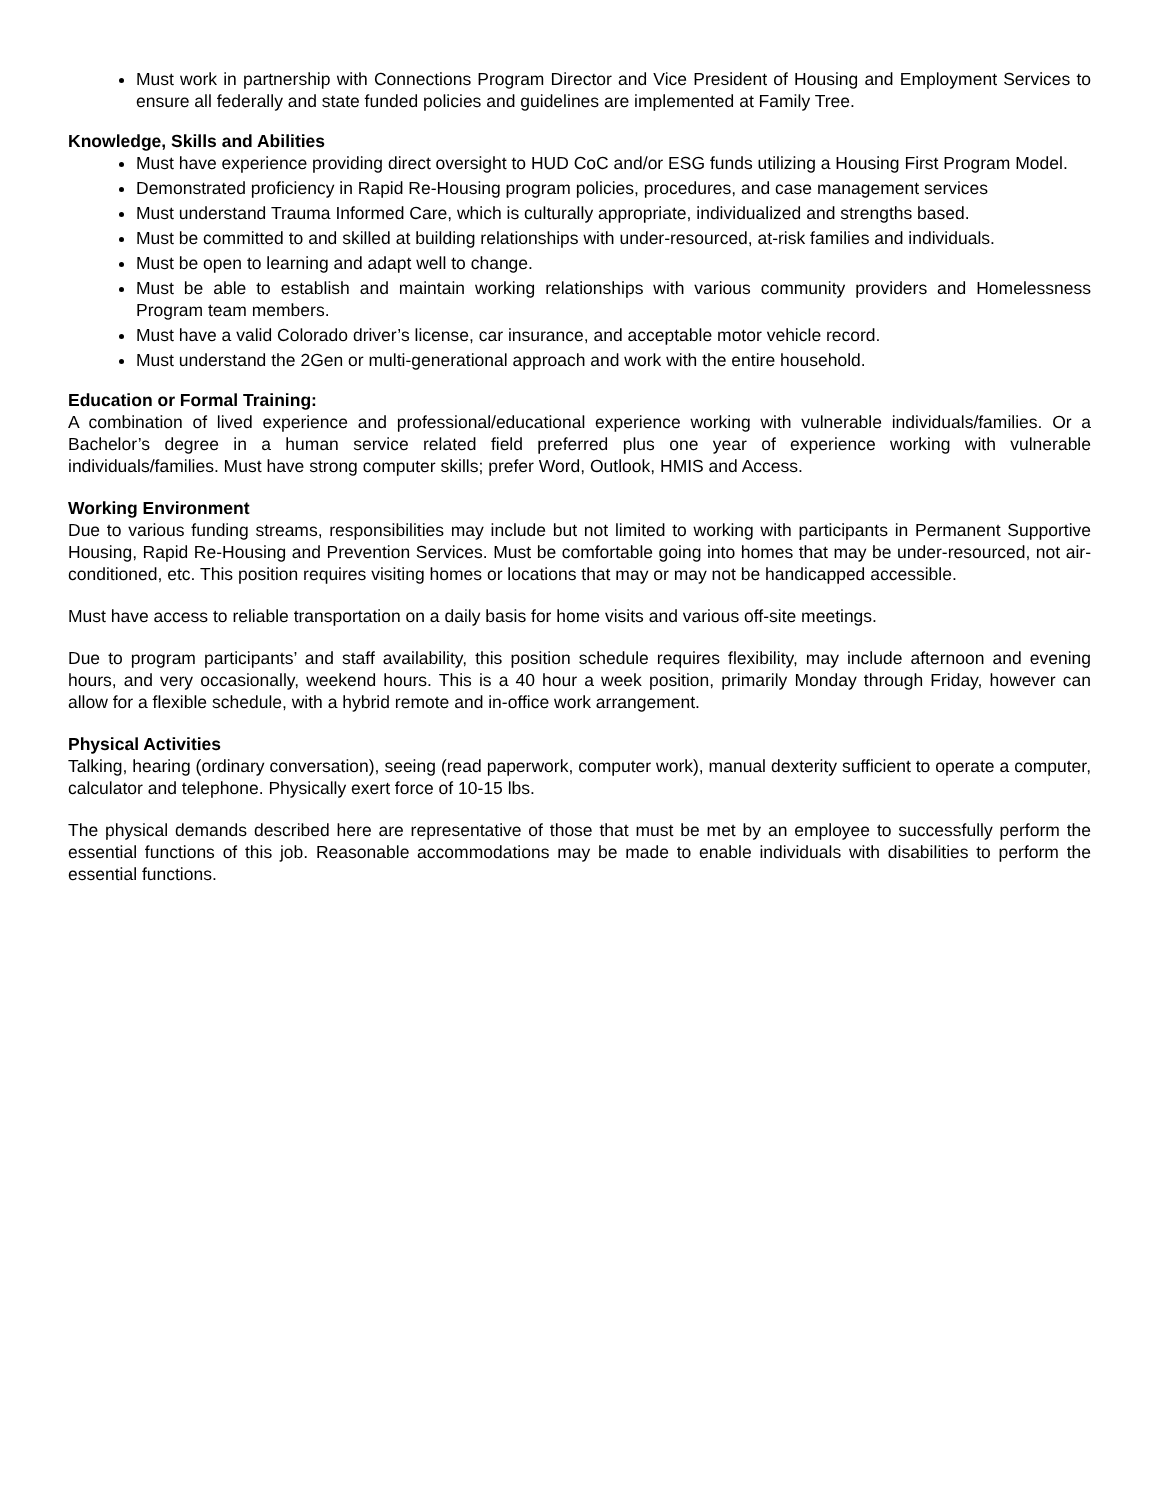Must work in partnership with Connections Program Director and Vice President of Housing and Employment Services to ensure all federally and state funded policies and guidelines are implemented at Family Tree.
Knowledge, Skills and Abilities
Must have experience providing direct oversight to HUD CoC and/or ESG funds utilizing a Housing First Program Model.
Demonstrated proficiency in Rapid Re-Housing program policies, procedures, and case management services
Must understand Trauma Informed Care, which is culturally appropriate, individualized and strengths based.
Must be committed to and skilled at building relationships with under-resourced, at-risk families and individuals.
Must be open to learning and adapt well to change.
Must be able to establish and maintain working relationships with various community providers and Homelessness Program team members.
Must have a valid Colorado driver’s license, car insurance, and acceptable motor vehicle record.
Must understand the 2Gen or multi-generational approach and work with the entire household.
Education or Formal Training:
A combination of lived experience and professional/educational experience working with vulnerable individuals/families. Or a Bachelor’s degree in a human service related field preferred plus one year of experience working with vulnerable individuals/families. Must have strong computer skills; prefer Word, Outlook, HMIS and Access.
Working Environment
Due to various funding streams, responsibilities may include but not limited to working with participants in Permanent Supportive Housing, Rapid Re-Housing and Prevention Services. Must be comfortable going into homes that may be under-resourced, not air-conditioned, etc. This position requires visiting homes or locations that may or may not be handicapped accessible.
Must have access to reliable transportation on a daily basis for home visits and various off-site meetings.
Due to program participants’ and staff availability, this position schedule requires flexibility, may include afternoon and evening hours, and very occasionally, weekend hours. This is a 40 hour a week position, primarily Monday through Friday, however can allow for a flexible schedule, with a hybrid remote and in-office work arrangement.
Physical Activities
Talking, hearing (ordinary conversation), seeing (read paperwork, computer work), manual dexterity sufficient to operate a computer, calculator and telephone. Physically exert force of 10-15 lbs.
The physical demands described here are representative of those that must be met by an employee to successfully perform the essential functions of this job. Reasonable accommodations may be made to enable individuals with disabilities to perform the essential functions.